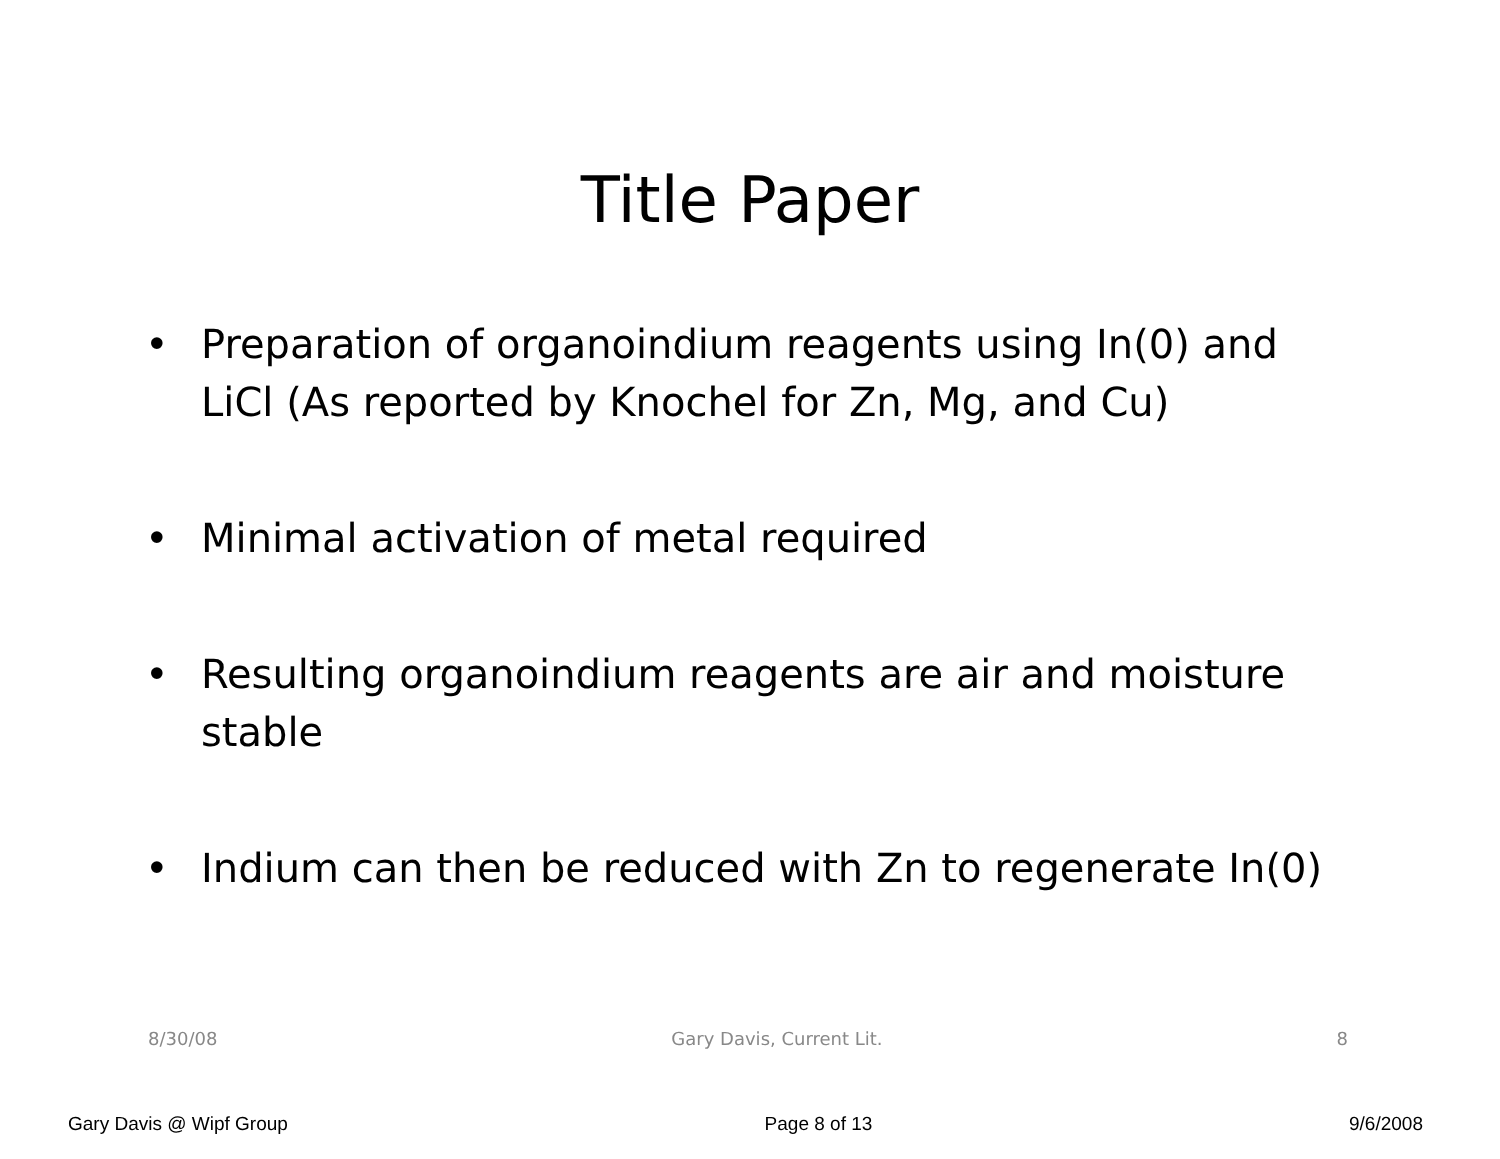Title Paper
• Preparation of organoindium reagents using In(0) and LiCl (As reported by Knochel for Zn, Mg, and Cu)
• Minimal activation of metal required
• Resulting organoindium reagents are air and moisture stable
• Indium can then be reduced with Zn to regenerate In(0)
8/30/08 Gary Davis, Current Lit. 8
Gary Davis @ Wipf Group Page 8 of 13 9/6/2008